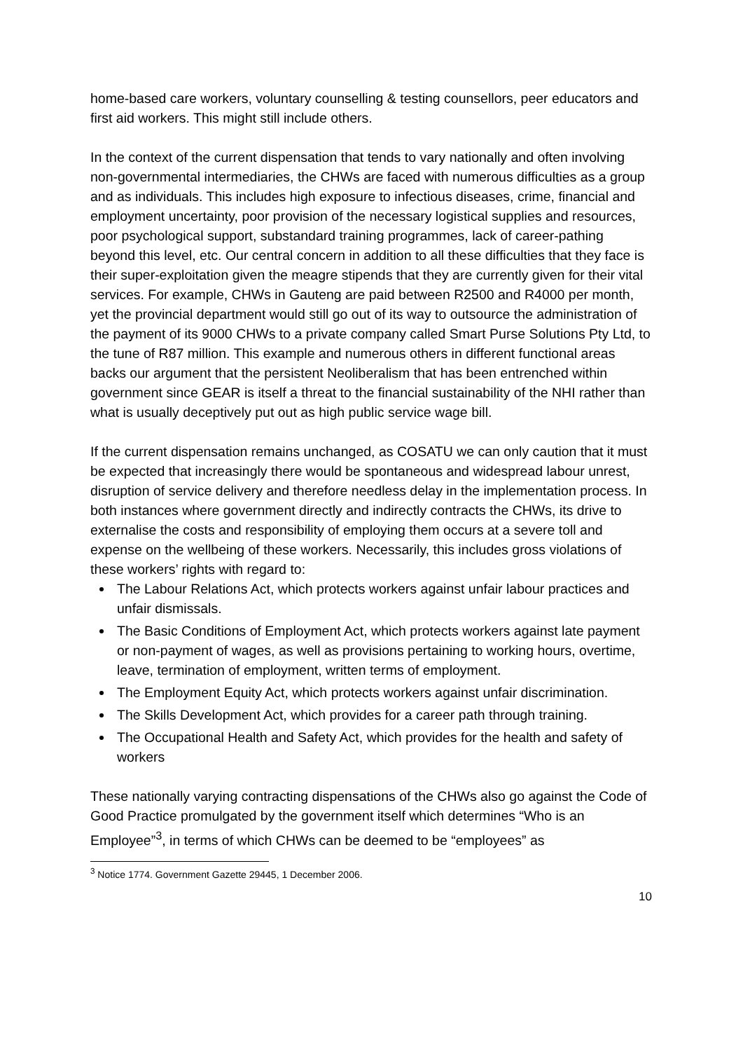home-based care workers, voluntary counselling & testing counsellors, peer educators and first aid workers. This might still include others.
In the context of the current dispensation that tends to vary nationally and often involving non-governmental intermediaries, the CHWs are faced with numerous difficulties as a group and as individuals. This includes high exposure to infectious diseases, crime, financial and employment uncertainty, poor provision of the necessary logistical supplies and resources, poor psychological support, substandard training programmes, lack of career-pathing beyond this level, etc. Our central concern in addition to all these difficulties that they face is their super-exploitation given the meagre stipends that they are currently given for their vital services. For example, CHWs in Gauteng are paid between R2500 and R4000 per month, yet the provincial department would still go out of its way to outsource the administration of the payment of its 9000 CHWs to a private company called Smart Purse Solutions Pty Ltd, to the tune of R87 million. This example and numerous others in different functional areas backs our argument that the persistent Neoliberalism that has been entrenched within government since GEAR is itself a threat to the financial sustainability of the NHI rather than what is usually deceptively put out as high public service wage bill.
If the current dispensation remains unchanged, as COSATU we can only caution that it must be expected that increasingly there would be spontaneous and widespread labour unrest, disruption of service delivery and therefore needless delay in the implementation process. In both instances where government directly and indirectly contracts the CHWs, its drive to externalise the costs and responsibility of employing them occurs at a severe toll and expense on the wellbeing of these workers. Necessarily, this includes gross violations of these workers’ rights with regard to:
The Labour Relations Act, which protects workers against unfair labour practices and unfair dismissals.
The Basic Conditions of Employment Act, which protects workers against late payment or non-payment of wages, as well as provisions pertaining to working hours, overtime, leave, termination of employment, written terms of employment.
The Employment Equity Act, which protects workers against unfair discrimination.
The Skills Development Act, which provides for a career path through training.
The Occupational Health and Safety Act, which provides for the health and safety of workers
These nationally varying contracting dispensations of the CHWs also go against the Code of Good Practice promulgated by the government itself which determines “Who is an Employee”<sup>3</sup>, in terms of which CHWs can be deemed to be “employees” as
<sup>3</sup> Notice 1774. Government Gazette 29445, 1 December 2006.
10